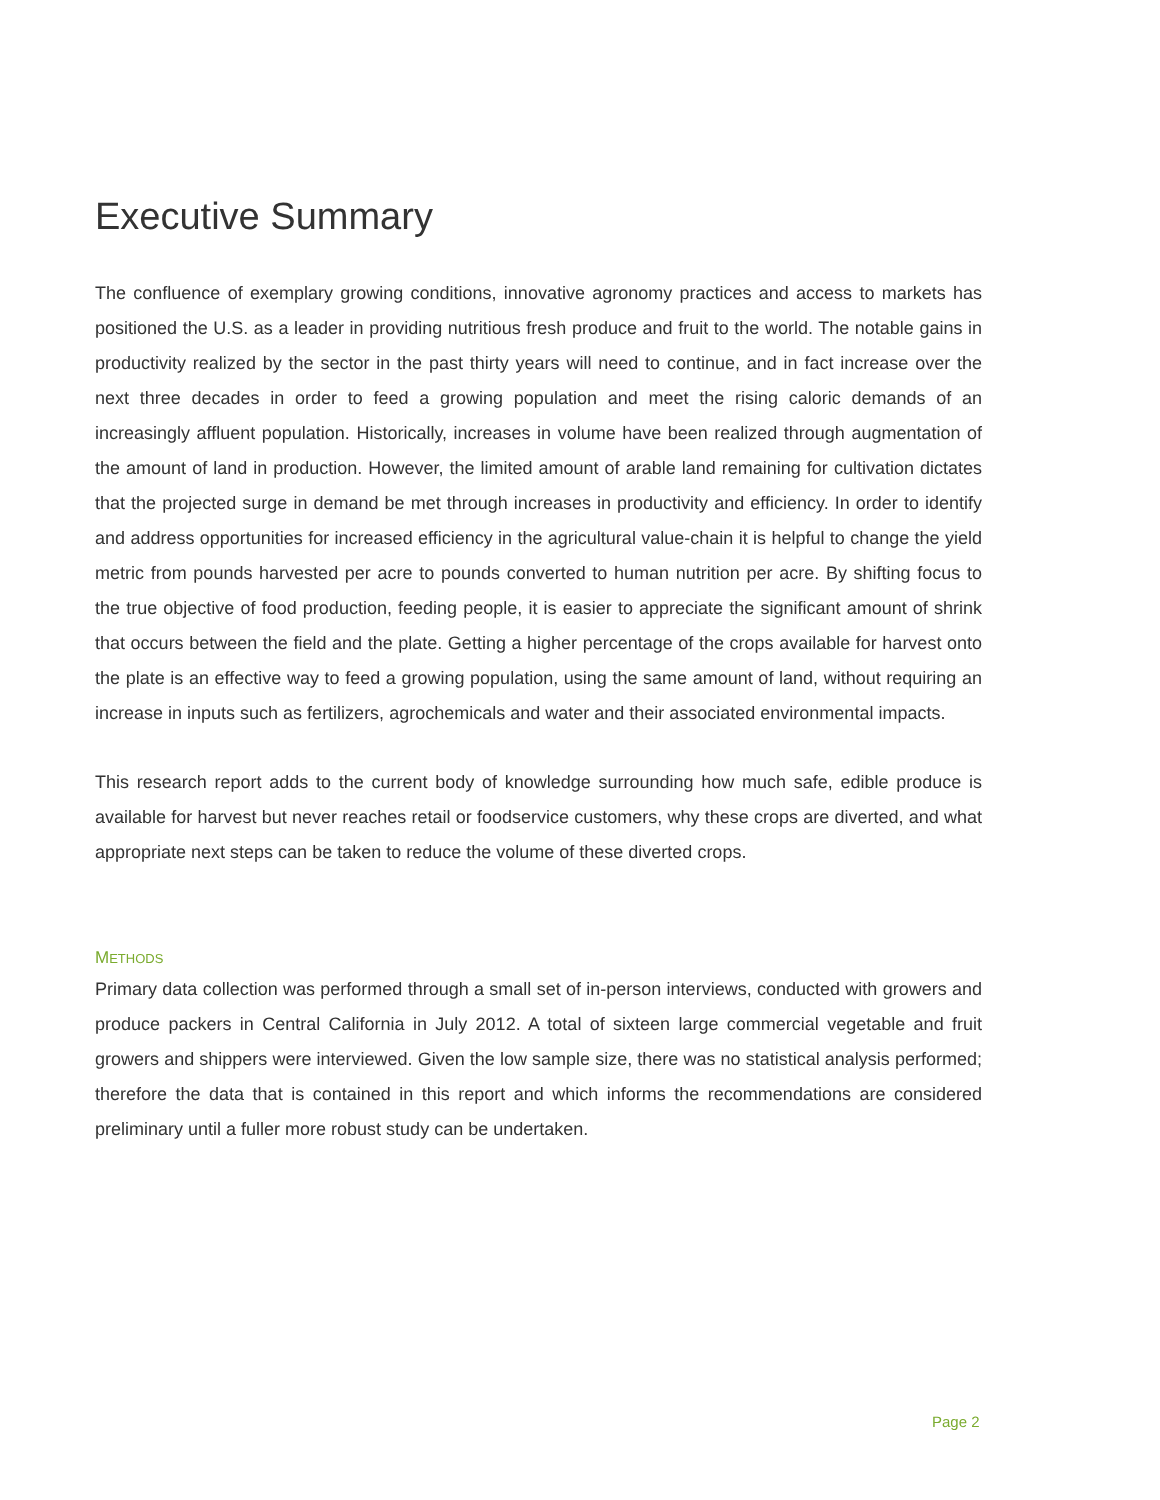Executive Summary
The confluence of exemplary growing conditions, innovative agronomy practices and access to markets has positioned the U.S. as a leader in providing nutritious fresh produce and fruit to the world. The notable gains in productivity realized by the sector in the past thirty years will need to continue, and in fact increase over the next three decades in order to feed a growing population and meet the rising caloric demands of an increasingly affluent population. Historically, increases in volume have been realized through augmentation of the amount of land in production. However, the limited amount of arable land remaining for cultivation dictates that the projected surge in demand be met through increases in productivity and efficiency. In order to identify and address opportunities for increased efficiency in the agricultural value-chain it is helpful to change the yield metric from pounds harvested per acre to pounds converted to human nutrition per acre. By shifting focus to the true objective of food production, feeding people, it is easier to appreciate the significant amount of shrink that occurs between the field and the plate. Getting a higher percentage of the crops available for harvest onto the plate is an effective way to feed a growing population, using the same amount of land, without requiring an increase in inputs such as fertilizers, agrochemicals and water and their associated environmental impacts.
This research report adds to the current body of knowledge surrounding how much safe, edible produce is available for harvest but never reaches retail or foodservice customers, why these crops are diverted, and what appropriate next steps can be taken to reduce the volume of these diverted crops.
METHODS
Primary data collection was performed through a small set of in-person interviews, conducted with growers and produce packers in Central California in July 2012. A total of sixteen large commercial vegetable and fruit growers and shippers were interviewed. Given the low sample size, there was no statistical analysis performed; therefore the data that is contained in this report and which informs the recommendations are considered preliminary until a fuller more robust study can be undertaken.
Page 2